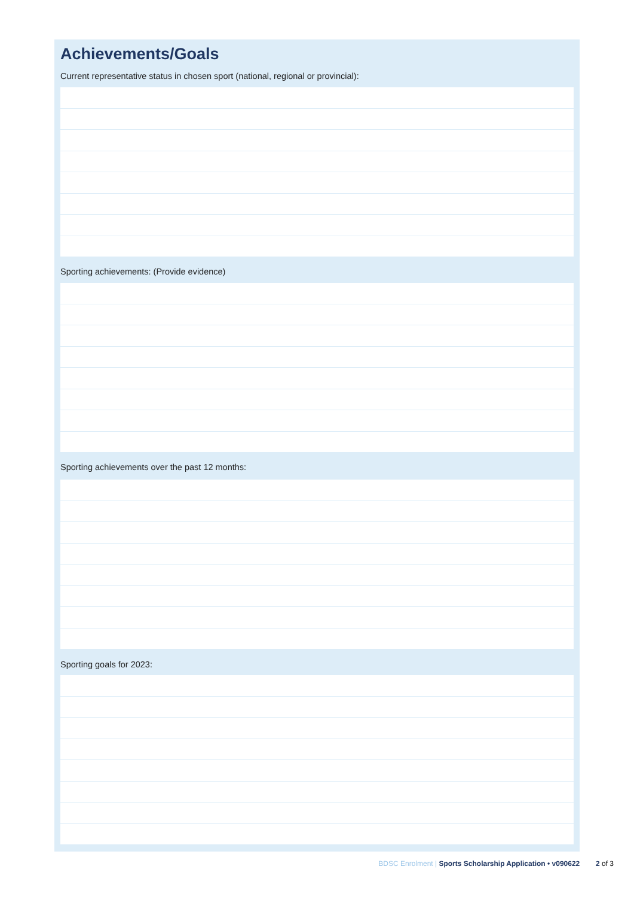Achievements/Goals
Current representative status in chosen sport (national, regional or provincial):
Sporting achievements: (Provide evidence)
Sporting achievements over the past 12 months:
Sporting goals for 2023:
BDSC Enrolment | Sports Scholarship Application • v090622 2 of 3